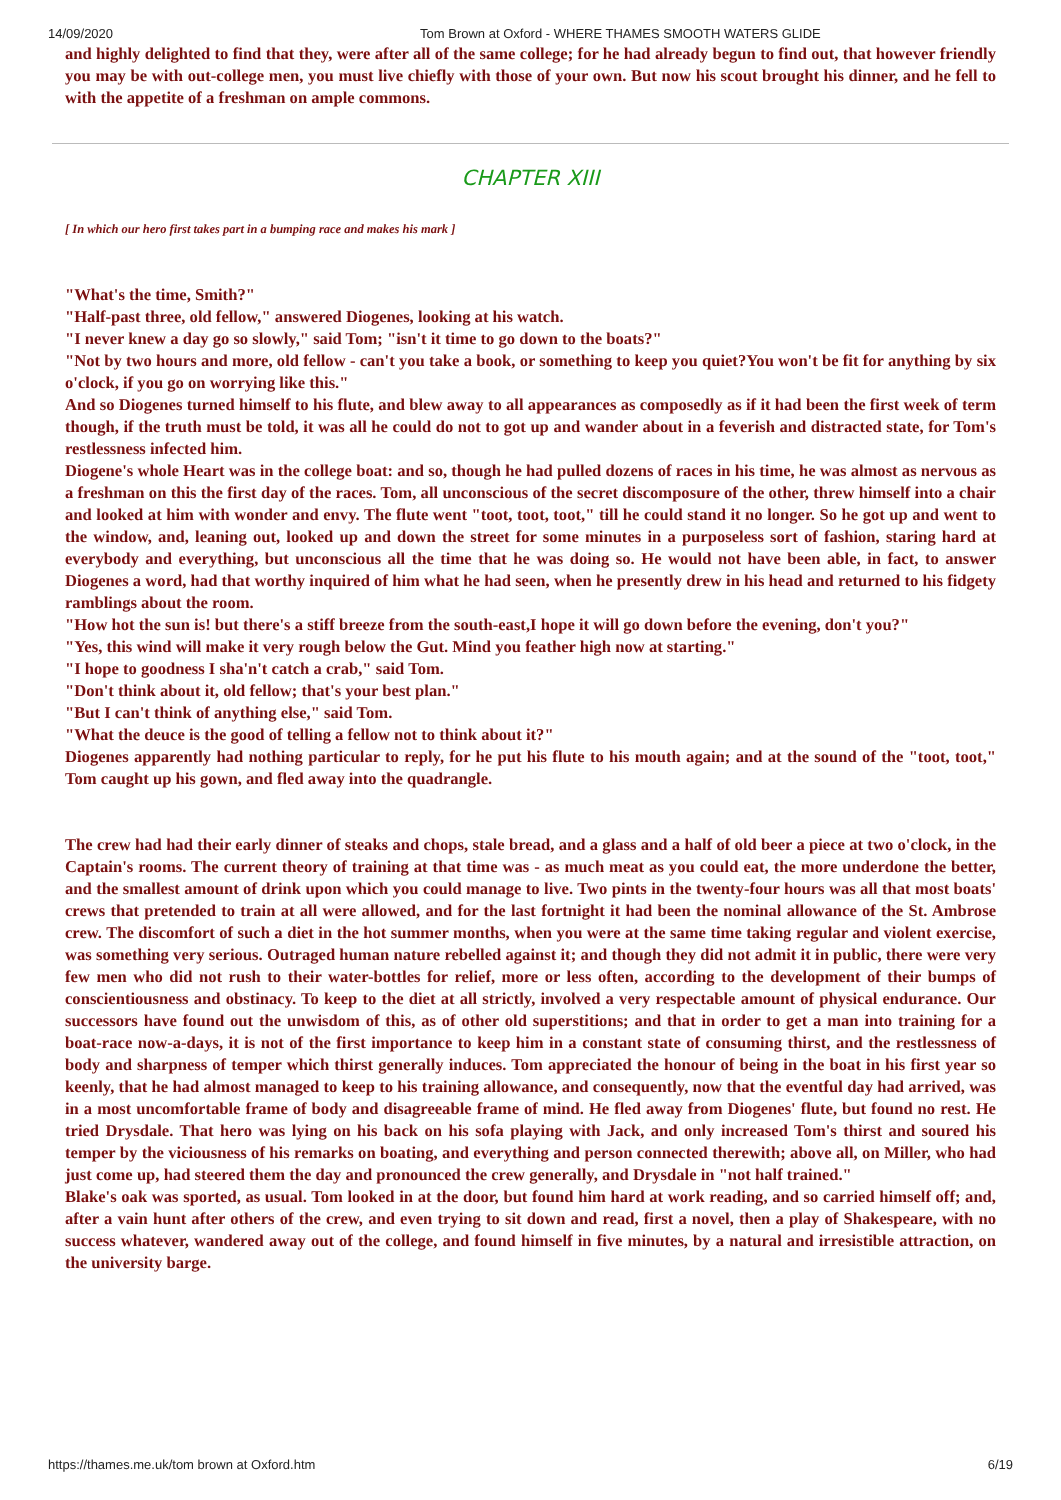14/09/2020 Tom Brown at Oxford - WHERE THAMES SMOOTH WATERS GLIDE
and highly delighted to find that they, were after all of the same college; for he had already begun to find out, that however friendly you may be with out-college men, you must live chiefly with those of your own. But now his scout brought his dinner, and he fell to with the appetite of a freshman on ample commons.
CHAPTER XIII
[ In which our hero first takes part in a bumping race and makes his mark ]
"What's the time, Smith?"
"Half-past three, old fellow," answered Diogenes, looking at his watch.
"I never knew a day go so slowly," said Tom; "isn't it time to go down to the boats?"
"Not by two hours and more, old fellow - can't you take a book, or something to keep you quiet?You won't be fit for anything by six o'clock, if you go on worrying like this."
And so Diogenes turned himself to his flute, and blew away to all appearances as composedly as if it had been the first week of term though, if the truth must be told, it was all he could do not to got up and wander about in a feverish and distracted state, for Tom's restlessness infected him.
Diogene's whole Heart was in the college boat: and so, though he had pulled dozens of races in his time, he was almost as nervous as a freshman on this the first day of the races. Tom, all unconscious of the secret discomposure of the other, threw himself into a chair and looked at him with wonder and envy. The flute went "toot, toot, toot," till he could stand it no longer. So he got up and went to the window, and, leaning out, looked up and down the street for some minutes in a purposeless sort of fashion, staring hard at everybody and everything, but unconscious all the time that he was doing so. He would not have been able, in fact, to answer Diogenes a word, had that worthy inquired of him what he had seen, when he presently drew in his head and returned to his fidgety ramblings about the room.
"How hot the sun is! but there's a stiff breeze from the south-east,I hope it will go down before the evening, don't you?"
"Yes, this wind will make it very rough below the Gut. Mind you feather high now at starting."
"I hope to goodness I sha'n't catch a crab," said Tom.
"Don't think about it, old fellow; that's your best plan."
"But I can't think of anything else," said Tom.
"What the deuce is the good of telling a fellow not to think about it?"
Diogenes apparently had nothing particular to reply, for he put his flute to his mouth again; and at the sound of the "toot, toot," Tom caught up his gown, and fled away into the quadrangle.
The crew had had their early dinner of steaks and chops, stale bread, and a glass and a half of old beer a piece at two o'clock, in the Captain's rooms. The current theory of training at that time was - as much meat as you could eat, the more underdone the better, and the smallest amount of drink upon which you could manage to live. Two pints in the twenty-four hours was all that most boats' crews that pretended to train at all were allowed, and for the last fortnight it had been the nominal allowance of the St. Ambrose crew. The discomfort of such a diet in the hot summer months, when you were at the same time taking regular and violent exercise, was something very serious. Outraged human nature rebelled against it; and though they did not admit it in public, there were very few men who did not rush to their water-bottles for relief, more or less often, according to the development of their bumps of conscientiousness and obstinacy. To keep to the diet at all strictly, involved a very respectable amount of physical endurance. Our successors have found out the unwisdom of this, as of other old superstitions; and that in order to get a man into training for a boat-race now-a-days, it is not of the first importance to keep him in a constant state of consuming thirst, and the restlessness of body and sharpness of temper which thirst generally induces. Tom appreciated the honour of being in the boat in his first year so keenly, that he had almost managed to keep to his training allowance, and consequently, now that the eventful day had arrived, was in a most uncomfortable frame of body and disagreeable frame of mind. He fled away from Diogenes' flute, but found no rest. He tried Drysdale. That hero was lying on his back on his sofa playing with Jack, and only increased Tom's thirst and soured his temper by the viciousness of his remarks on boating, and everything and person connected therewith; above all, on Miller, who had just come up, had steered them the day and pronounced the crew generally, and Drysdale in "not half trained."
Blake's oak was sported, as usual. Tom looked in at the door, but found him hard at work reading, and so carried himself off; and, after a vain hunt after others of the crew, and even trying to sit down and read, first a novel, then a play of Shakespeare, with no success whatever, wandered away out of the college, and found himself in five minutes, by a natural and irresistible attraction, on the university barge.
https://thames.me.uk/tom brown at Oxford.htm 6/19